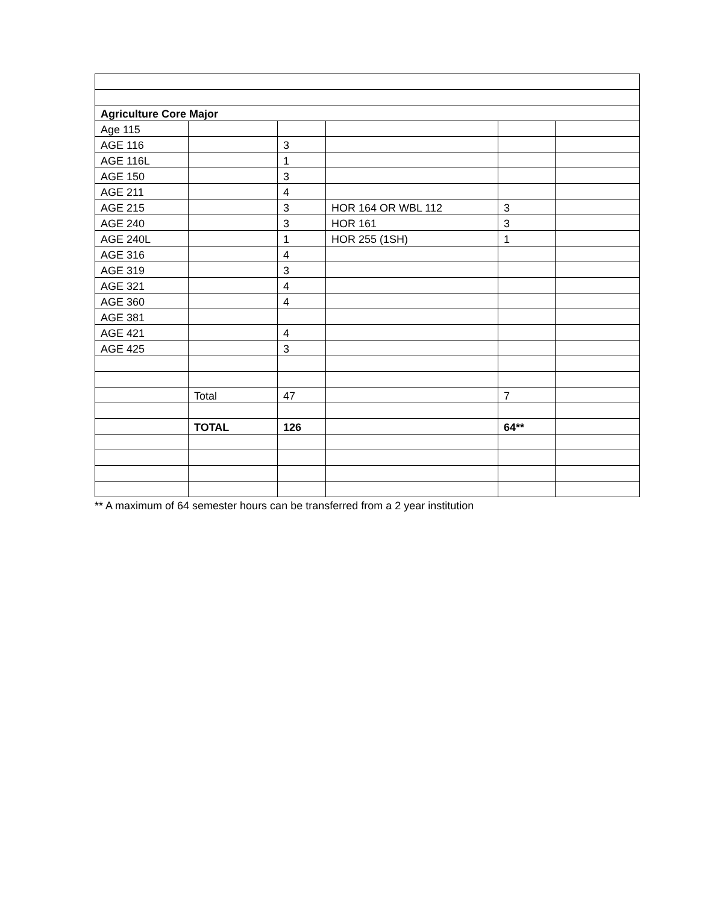| Agriculture Core Major | | | | | |
| Age 115 | | | | | |
| AGE 116 | | 3 | | | |
| AGE 116L | | 1 | | | |
| AGE 150 | | 3 | | | |
| AGE 211 | | 4 | | | |
| AGE 215 | | 3 | HOR 164 OR WBL 112 | 3 | |
| AGE 240 | | 3 | HOR 161 | 3 | |
| AGE 240L | | 1 | HOR 255 (1SH) | 1 | |
| AGE 316 | | 4 | | | |
| AGE 319 | | 3 | | | |
| AGE 321 | | 4 | | | |
| AGE 360 | | 4 | | | |
| AGE 381 | | | | | |
| AGE 421 | | 4 | | | |
| AGE 425 | | 3 | | | |
| | Total | 47 | | 7 | |
| | TOTAL | 126 | | 64** | |
** A maximum of 64 semester hours can be transferred from a 2 year institution